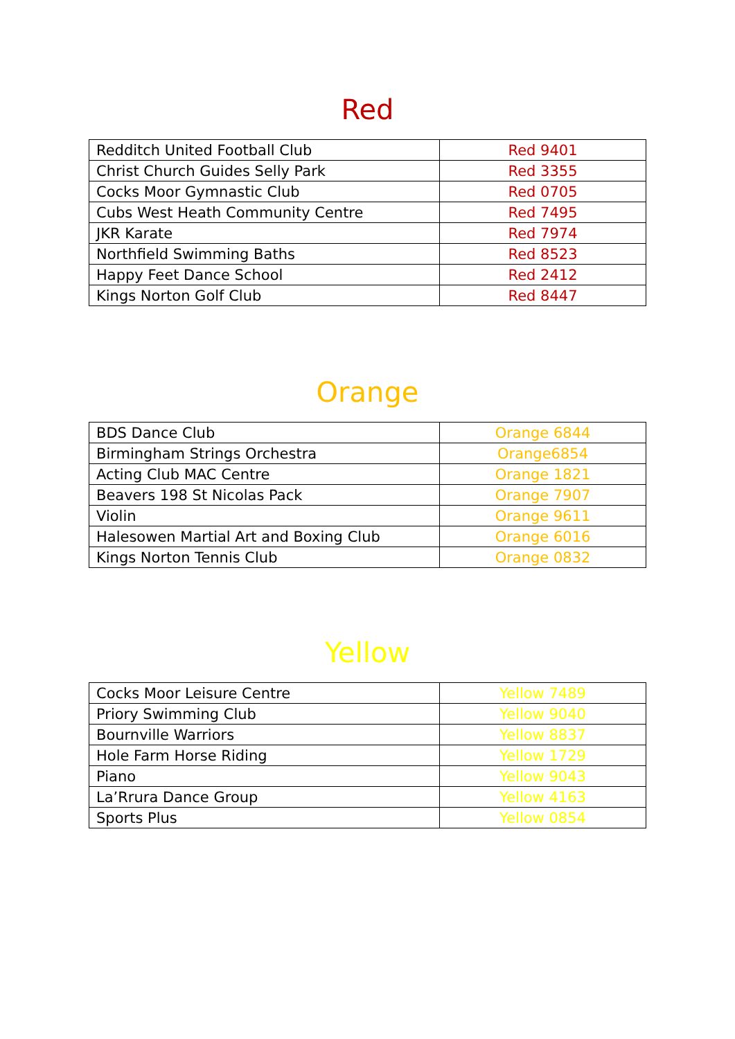Red
| Redditch United Football Club | Red 9401 |
| Christ Church Guides Selly Park | Red 3355 |
| Cocks Moor Gymnastic Club | Red 0705 |
| Cubs West Heath Community Centre | Red 7495 |
| JKR Karate | Red 7974 |
| Northfield Swimming Baths | Red 8523 |
| Happy Feet Dance School | Red 2412 |
| Kings Norton Golf Club | Red 8447 |
Orange
| BDS Dance Club | Orange 6844 |
| Birmingham Strings Orchestra | Orange6854 |
| Acting Club MAC Centre | Orange 1821 |
| Beavers 198 St Nicolas Pack | Orange 7907 |
| Violin | Orange 9611 |
| Halesowen Martial Art and Boxing Club | Orange 6016 |
| Kings Norton Tennis Club | Orange 0832 |
Yellow
| Cocks Moor Leisure Centre | Yellow 7489 |
| Priory Swimming Club | Yellow 9040 |
| Bournville Warriors | Yellow 8837 |
| Hole Farm Horse Riding | Yellow 1729 |
| Piano | Yellow 9043 |
| La’Rrura Dance Group | Yellow 4163 |
| Sports Plus | Yellow 0854 |